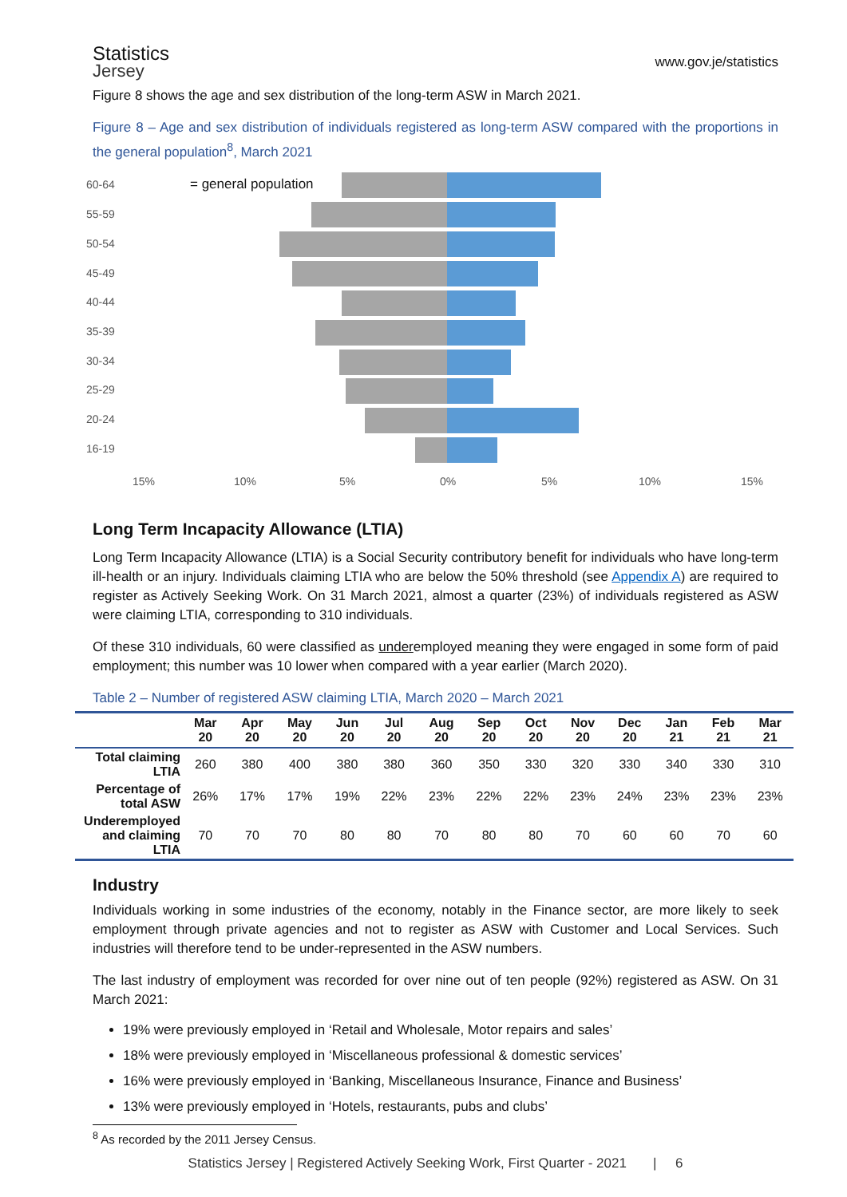Statistics
Jersey
www.gov.je/statistics
Figure 8 shows the age and sex distribution of the long-term ASW in March 2021.
Figure 8 – Age and sex distribution of individuals registered as long-term ASW compared with the proportions in the general population<sup>8</sup>, March 2021
60-64
55-59
50-54
45-49
40-44
35-39
30-34
25-29
20-24
16-19
= general population
15% 10% 5% 0% 5% 10% 15%
Long Term Incapacity Allowance (LTIA)
Long Term Incapacity Allowance (LTIA) is a Social Security contributory benefit for individuals who have long-term ill-health or an injury. Individuals claiming LTIA who are below the 50% threshold (see Appendix A) are required to register as Actively Seeking Work. On 31 March 2021, almost a quarter (23%) of individuals registered as ASW were claiming LTIA, corresponding to 310 individuals.
Of these 310 individuals, 60 were classified as underemployed meaning they were engaged in some form of paid employment; this number was 10 lower when compared with a year earlier (March 2020).
Table 2 – Number of registered ASW claiming LTIA, March 2020 – March 2021
| | Mar 20 | Apr 20 | May 20 | Jun 20 | Jul 20 | Aug 20 | Sep 20 | Oct 20 | Nov 20 | Dec 20 | Jan 21 | Feb 21 | Mar 21 |
| --- | --- | --- | --- | --- | --- | --- | --- | --- | --- | --- | --- | --- | --- |
| Total claiming LTIA | 260 | 380 | 400 | 380 | 380 | 360 | 350 | 330 | 320 | 330 | 340 | 330 | 310 |
| Percentage of total ASW | 26% | 17% | 17% | 19% | 22% | 23% | 22% | 22% | 23% | 24% | 23% | 23% | 23% |
| Underemployed and claiming LTIA | 70 | 70 | 70 | 80 | 80 | 70 | 80 | 80 | 70 | 60 | 60 | 70 | 60 |
Industry
Individuals working in some industries of the economy, notably in the Finance sector, are more likely to seek employment through private agencies and not to register as ASW with Customer and Local Services. Such industries will therefore tend to be under-represented in the ASW numbers.
The last industry of employment was recorded for over nine out of ten people (92%) registered as ASW. On 31 March 2021:
19% were previously employed in ‘Retail and Wholesale, Motor repairs and sales’
18% were previously employed in ‘Miscellaneous professional & domestic services’
16% were previously employed in ‘Banking, Miscellaneous Insurance, Finance and Business’
13% were previously employed in ‘Hotels, restaurants, pubs and clubs’
<sup>8</sup> As recorded by the 2011 Jersey Census.
Statistics Jersey | Registered Actively Seeking Work, First Quarter - 2021 | 6